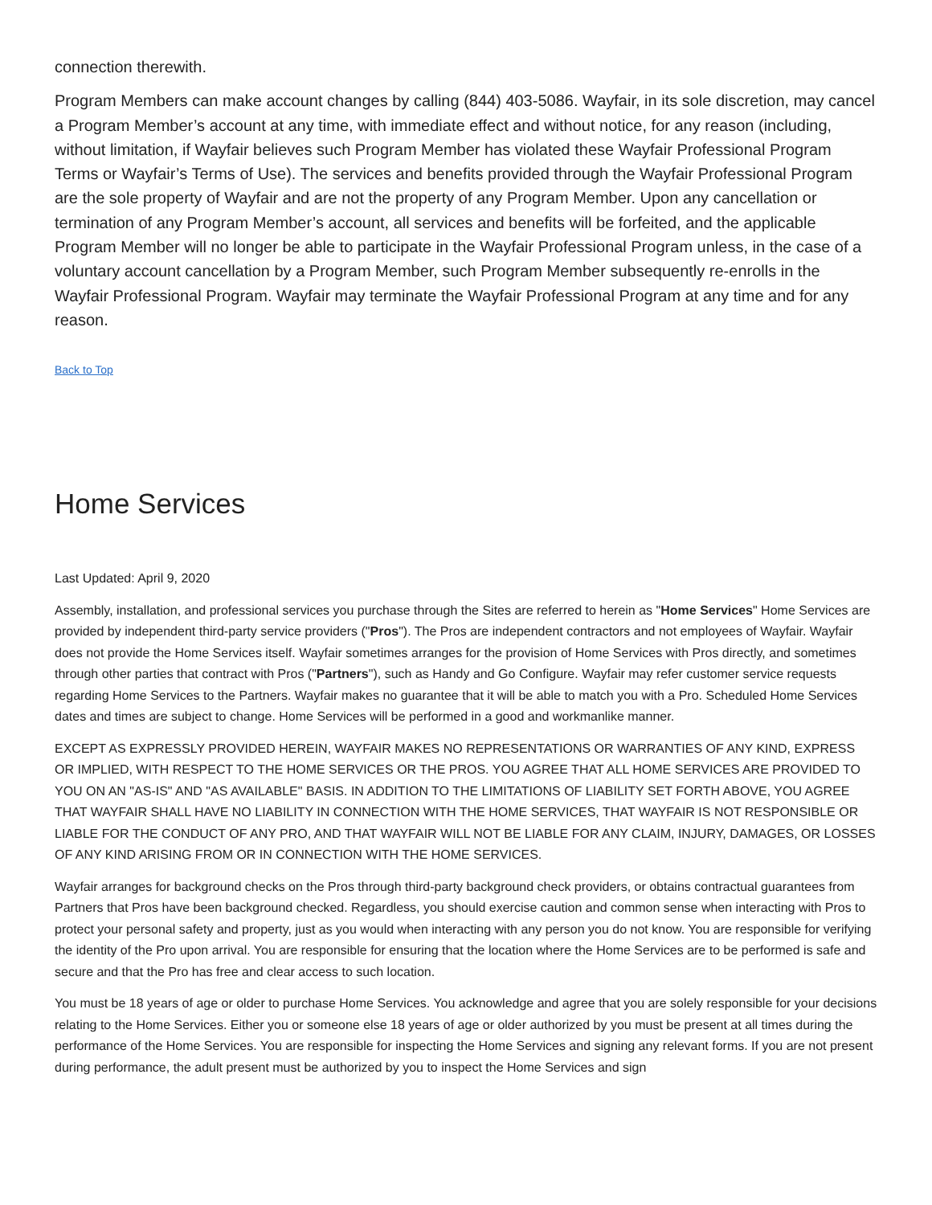connection therewith.
Program Members can make account changes by calling (844) 403-5086. Wayfair, in its sole discretion, may cancel a Program Member’s account at any time, with immediate effect and without notice, for any reason (including, without limitation, if Wayfair believes such Program Member has violated these Wayfair Professional Program Terms or Wayfair’s Terms of Use). The services and benefits provided through the Wayfair Professional Program are the sole property of Wayfair and are not the property of any Program Member. Upon any cancellation or termination of any Program Member’s account, all services and benefits will be forfeited, and the applicable Program Member will no longer be able to participate in the Wayfair Professional Program unless, in the case of a voluntary account cancellation by a Program Member, such Program Member subsequently re-enrolls in the Wayfair Professional Program. Wayfair may terminate the Wayfair Professional Program at any time and for any reason.
Back to Top
Home Services
Last Updated: April 9, 2020
Assembly, installation, and professional services you purchase through the Sites are referred to herein as "Home Services" Home Services are provided by independent third-party service providers ("Pros"). The Pros are independent contractors and not employees of Wayfair. Wayfair does not provide the Home Services itself. Wayfair sometimes arranges for the provision of Home Services with Pros directly, and sometimes through other parties that contract with Pros ("Partners"), such as Handy and Go Configure. Wayfair may refer customer service requests regarding Home Services to the Partners. Wayfair makes no guarantee that it will be able to match you with a Pro. Scheduled Home Services dates and times are subject to change. Home Services will be performed in a good and workmanlike manner.
EXCEPT AS EXPRESSLY PROVIDED HEREIN, WAYFAIR MAKES NO REPRESENTATIONS OR WARRANTIES OF ANY KIND, EXPRESS OR IMPLIED, WITH RESPECT TO THE HOME SERVICES OR THE PROS. YOU AGREE THAT ALL HOME SERVICES ARE PROVIDED TO YOU ON AN "AS-IS" AND "AS AVAILABLE" BASIS. IN ADDITION TO THE LIMITATIONS OF LIABILITY SET FORTH ABOVE, YOU AGREE THAT WAYFAIR SHALL HAVE NO LIABILITY IN CONNECTION WITH THE HOME SERVICES, THAT WAYFAIR IS NOT RESPONSIBLE OR LIABLE FOR THE CONDUCT OF ANY PRO, AND THAT WAYFAIR WILL NOT BE LIABLE FOR ANY CLAIM, INJURY, DAMAGES, OR LOSSES OF ANY KIND ARISING FROM OR IN CONNECTION WITH THE HOME SERVICES.
Wayfair arranges for background checks on the Pros through third-party background check providers, or obtains contractual guarantees from Partners that Pros have been background checked. Regardless, you should exercise caution and common sense when interacting with Pros to protect your personal safety and property, just as you would when interacting with any person you do not know. You are responsible for verifying the identity of the Pro upon arrival. You are responsible for ensuring that the location where the Home Services are to be performed is safe and secure and that the Pro has free and clear access to such location.
You must be 18 years of age or older to purchase Home Services. You acknowledge and agree that you are solely responsible for your decisions relating to the Home Services. Either you or someone else 18 years of age or older authorized by you must be present at all times during the performance of the Home Services. You are responsible for inspecting the Home Services and signing any relevant forms. If you are not present during performance, the adult present must be authorized by you to inspect the Home Services and sign